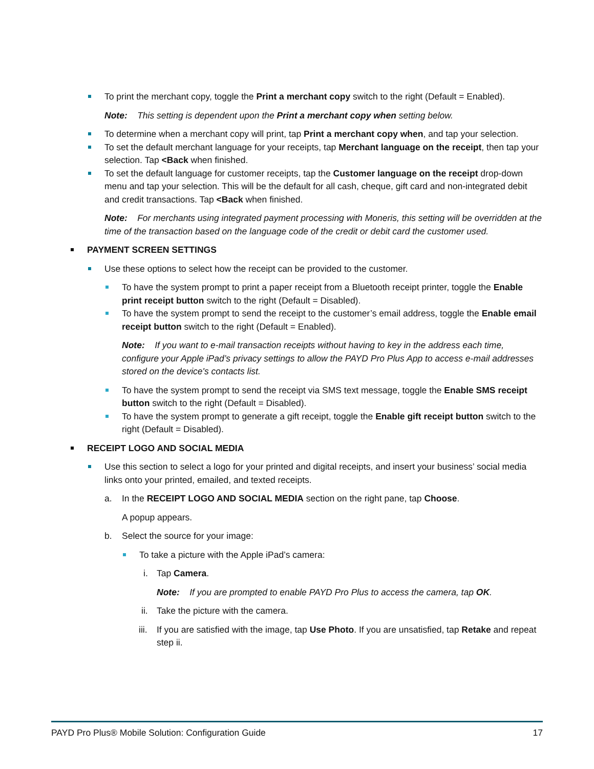To print the merchant copy, toggle the Print a merchant copy switch to the right (Default = Enabled).
Note: This setting is dependent upon the Print a merchant copy when setting below.
To determine when a merchant copy will print, tap Print a merchant copy when, and tap your selection.
To set the default merchant language for your receipts, tap Merchant language on the receipt, then tap your selection. Tap <Back when finished.
To set the default language for customer receipts, tap the Customer language on the receipt drop-down menu and tap your selection. This will be the default for all cash, cheque, gift card and non-integrated debit and credit transactions. Tap <Back when finished.
Note: For merchants using integrated payment processing with Moneris, this setting will be overridden at the time of the transaction based on the language code of the credit or debit card the customer used.
PAYMENT SCREEN SETTINGS
Use these options to select how the receipt can be provided to the customer.
To have the system prompt to print a paper receipt from a Bluetooth receipt printer, toggle the Enable print receipt button switch to the right (Default = Disabled).
To have the system prompt to send the receipt to the customer’s email address, toggle the Enable email receipt button switch to the right (Default = Enabled).
Note: If you want to e-mail transaction receipts without having to key in the address each time, configure your Apple iPad’s privacy settings to allow the PAYD Pro Plus App to access e-mail addresses stored on the device's contacts list.
To have the system prompt to send the receipt via SMS text message, toggle the Enable SMS receipt button switch to the right (Default = Disabled).
To have the system prompt to generate a gift receipt, toggle the Enable gift receipt button switch to the right (Default = Disabled).
RECEIPT LOGO AND SOCIAL MEDIA
Use this section to select a logo for your printed and digital receipts, and insert your business’ social media links onto your printed, emailed, and texted receipts.
a.
In the RECEIPT LOGO AND SOCIAL MEDIA section on the right pane, tap Choose.
A popup appears.
b.
Select the source for your image:
To take a picture with the Apple iPad’s camera:
i.
Tap Camera.
Note: If you are prompted to enable PAYD Pro Plus to access the camera, tap OK.
ii.
Take the picture with the camera.
iii.
If you are satisfied with the image, tap Use Photo. If you are unsatisfied, tap Retake and repeat step ii.
PAYD Pro Plus® Mobile Solution: Configuration Guide 17